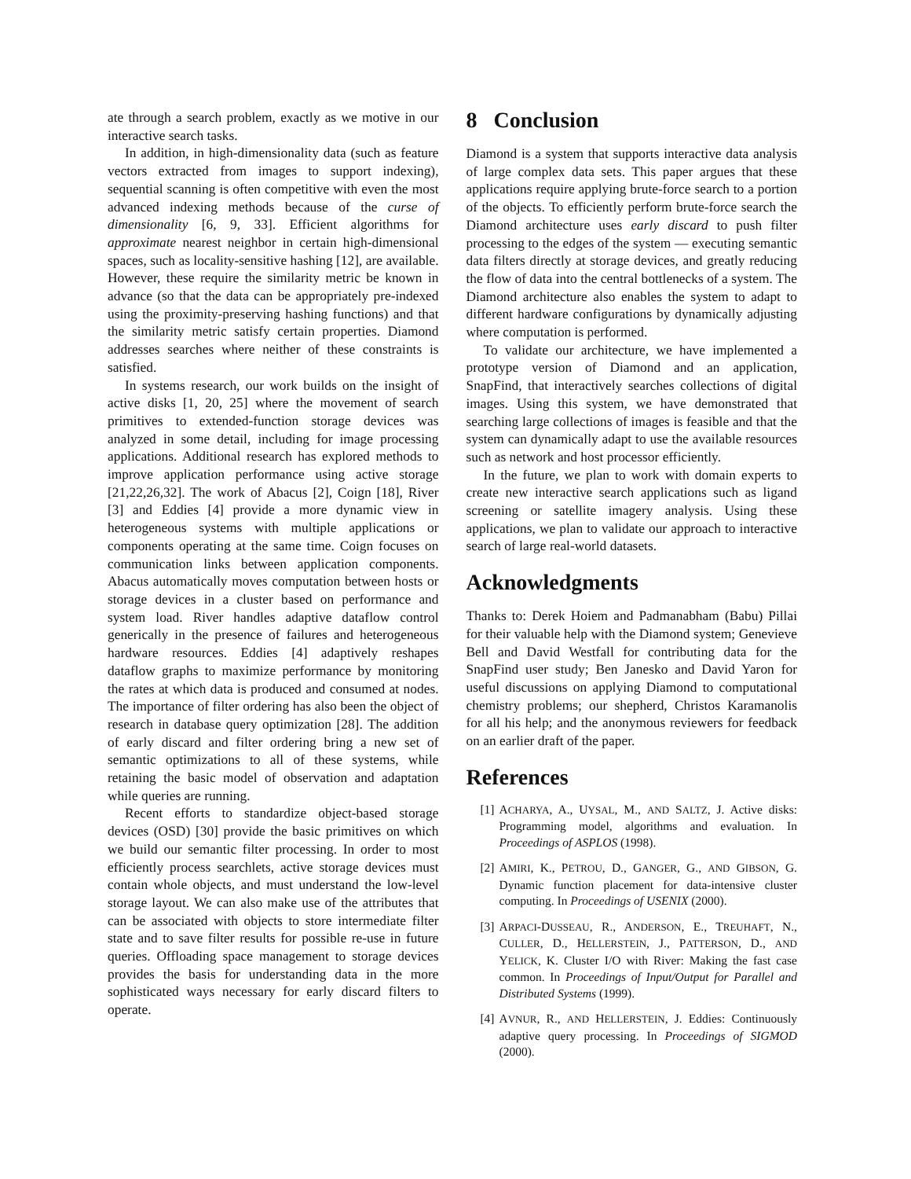ate through a search problem, exactly as we motive in our interactive search tasks.
In addition, in high-dimensionality data (such as feature vectors extracted from images to support indexing), sequential scanning is often competitive with even the most advanced indexing methods because of the curse of dimensionality [6, 9, 33]. Efficient algorithms for approximate nearest neighbor in certain high-dimensional spaces, such as locality-sensitive hashing [12], are available. However, these require the similarity metric be known in advance (so that the data can be appropriately pre-indexed using the proximity-preserving hashing functions) and that the similarity metric satisfy certain properties. Diamond addresses searches where neither of these constraints is satisfied.
In systems research, our work builds on the insight of active disks [1, 20, 25] where the movement of search primitives to extended-function storage devices was analyzed in some detail, including for image processing applications. Additional research has explored methods to improve application performance using active storage [21,22,26,32]. The work of Abacus [2], Coign [18], River [3] and Eddies [4] provide a more dynamic view in heterogeneous systems with multiple applications or components operating at the same time. Coign focuses on communication links between application components. Abacus automatically moves computation between hosts or storage devices in a cluster based on performance and system load. River handles adaptive dataflow control generically in the presence of failures and heterogeneous hardware resources. Eddies [4] adaptively reshapes dataflow graphs to maximize performance by monitoring the rates at which data is produced and consumed at nodes. The importance of filter ordering has also been the object of research in database query optimization [28]. The addition of early discard and filter ordering bring a new set of semantic optimizations to all of these systems, while retaining the basic model of observation and adaptation while queries are running.
Recent efforts to standardize object-based storage devices (OSD) [30] provide the basic primitives on which we build our semantic filter processing. In order to most efficiently process searchlets, active storage devices must contain whole objects, and must understand the low-level storage layout. We can also make use of the attributes that can be associated with objects to store intermediate filter state and to save filter results for possible re-use in future queries. Offloading space management to storage devices provides the basis for understanding data in the more sophisticated ways necessary for early discard filters to operate.
8 Conclusion
Diamond is a system that supports interactive data analysis of large complex data sets. This paper argues that these applications require applying brute-force search to a portion of the objects. To efficiently perform brute-force search the Diamond architecture uses early discard to push filter processing to the edges of the system — executing semantic data filters directly at storage devices, and greatly reducing the flow of data into the central bottlenecks of a system. The Diamond architecture also enables the system to adapt to different hardware configurations by dynamically adjusting where computation is performed.
To validate our architecture, we have implemented a prototype version of Diamond and an application, SnapFind, that interactively searches collections of digital images. Using this system, we have demonstrated that searching large collections of images is feasible and that the system can dynamically adapt to use the available resources such as network and host processor efficiently.
In the future, we plan to work with domain experts to create new interactive search applications such as ligand screening or satellite imagery analysis. Using these applications, we plan to validate our approach to interactive search of large real-world datasets.
Acknowledgments
Thanks to: Derek Hoiem and Padmanabham (Babu) Pillai for their valuable help with the Diamond system; Genevieve Bell and David Westfall for contributing data for the SnapFind user study; Ben Janesko and David Yaron for useful discussions on applying Diamond to computational chemistry problems; our shepherd, Christos Karamanolis for all his help; and the anonymous reviewers for feedback on an earlier draft of the paper.
References
[1] ACHARYA, A., UYSAL, M., AND SALTZ, J. Active disks: Programming model, algorithms and evaluation. In Proceedings of ASPLOS (1998).
[2] AMIRI, K., PETROU, D., GANGER, G., AND GIBSON, G. Dynamic function placement for data-intensive cluster computing. In Proceedings of USENIX (2000).
[3] ARPACI-DUSSEAU, R., ANDERSON, E., TREUHAFT, N., CULLER, D., HELLERSTEIN, J., PATTERSON, D., AND YELICK, K. Cluster I/O with River: Making the fast case common. In Proceedings of Input/Output for Parallel and Distributed Systems (1999).
[4] AVNUR, R., AND HELLERSTEIN, J. Eddies: Continuously adaptive query processing. In Proceedings of SIGMOD (2000).